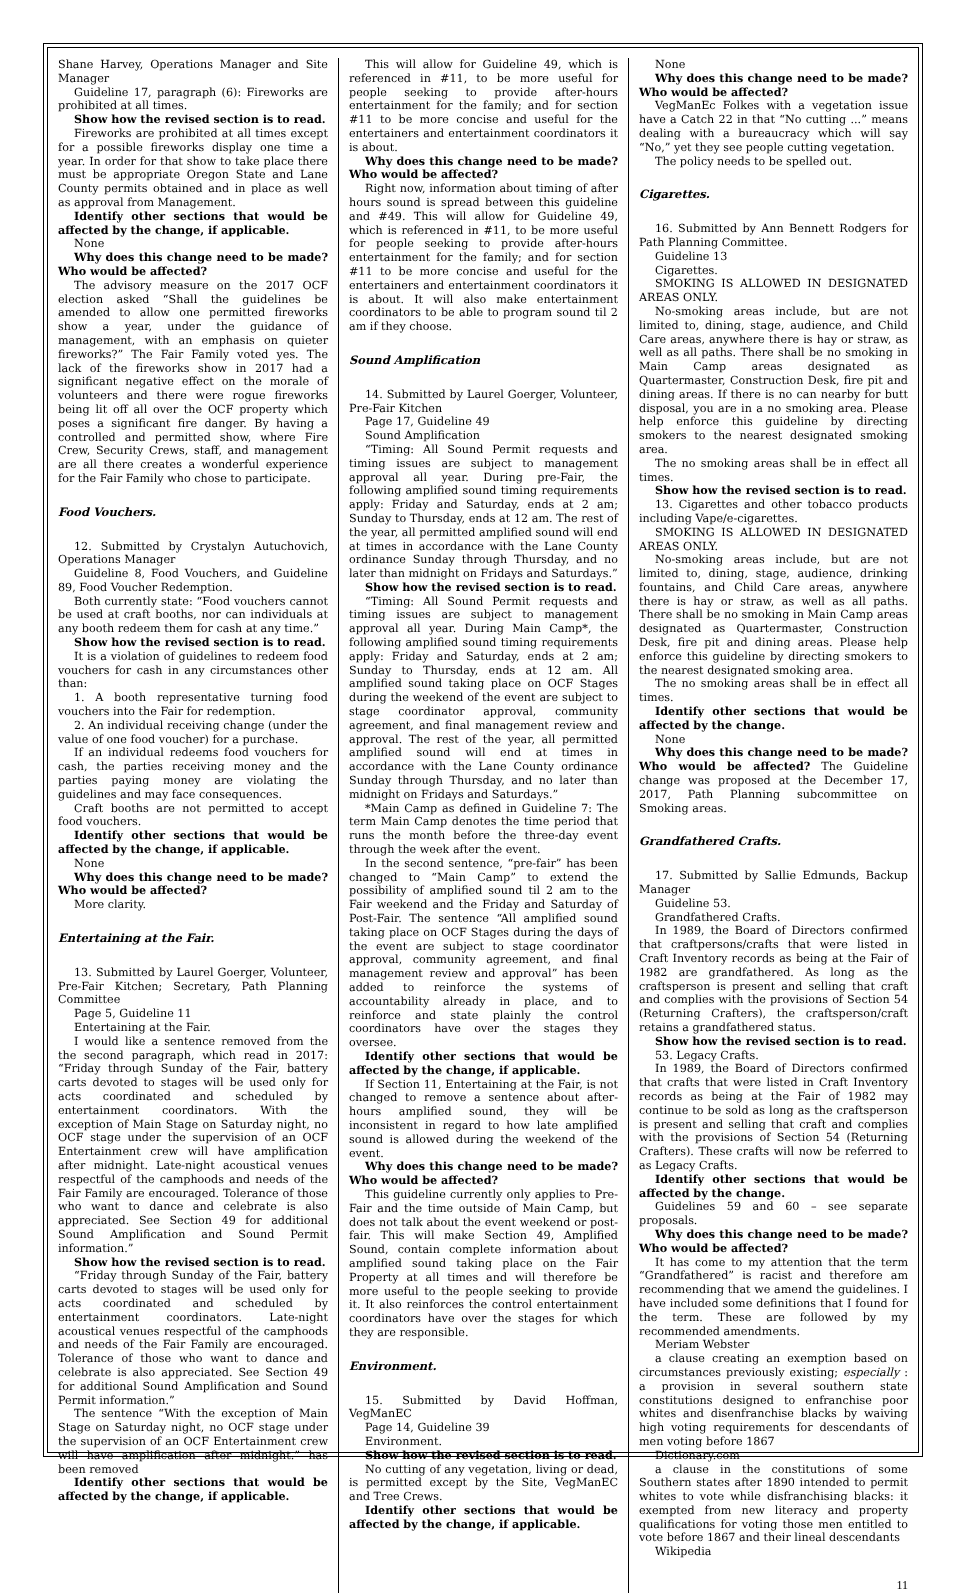Shane Harvey, Operations Manager and Site Manager
Guideline 17, paragraph (6): Fireworks are prohibited at all times.
Show how the revised section is to read.
Fireworks are prohibited at all times except for a possible fireworks display one time a year. In order for that show to take place there must be appropriate Oregon State and Lane County permits obtained and in place as well as approval from Management.
Identify other sections that would be affected by the change, if applicable.
None
Why does this change need to be made? Who would be affected?
The advisory measure on the 2017 OCF election asked “Shall the guidelines be amended to allow one permitted fireworks show a year, under the guidance of management, with an emphasis on quieter fireworks?” The Fair Family voted yes. The lack of the fireworks show in 2017 had a significant negative effect on the morale of volunteers and there were rogue fireworks being lit off all over the OCF property which poses a significant fire danger. By having a controlled and permitted show, where Fire Crew, Security Crews, staff, and management are all there creates a wonderful experience for the Fair Family who chose to participate.
Food Vouchers.
12. Submitted by Crystalyn Autuchovich, Operations Manager
Guideline 8, Food Vouchers, and Guideline 89, Food Voucher Redemption.
Both currently state: “Food vouchers cannot be used at craft booths, nor can individuals at any booth redeem them for cash at any time.”
Show how the revised section is to read.
It is a violation of guidelines to redeem food vouchers for cash in any circumstances other than:
1. A booth representative turning food vouchers into the Fair for redemption.
2. An individual receiving change (under the value of one food voucher) for a purchase.
If an individual redeems food vouchers for cash, the parties receiving money and the parties paying money are violating the guidelines and may face consequences.
Craft booths are not permitted to accept food vouchers.
Identify other sections that would be affected by the change, if applicable.
None
Why does this change need to be made? Who would be affected?
More clarity.
Entertaining at the Fair.
13. Submitted by Laurel Goerger, Volunteer, Pre-Fair Kitchen; Secretary, Path Planning Committee
Page 5, Guideline 11
Entertaining at the Fair.
I would like a sentence removed from the the second paragraph, which read in 2017: “Friday through Sunday of the Fair, battery carts devoted to stages will be used only for acts coordinated and scheduled by entertainment coordinators. With the exception of Main Stage on Saturday night, no OCF stage under the supervision of an OCF Entertainment crew will have amplification after midnight. Late-night acoustical venues respectful of the camphoods and needs of the Fair Family are encouraged. Tolerance of those who want to dance and celebrate is also appreciated. See Section 49 for additional Sound Amplification and Sound Permit information.”
Show how the revised section is to read.
“Friday through Sunday of the Fair, battery carts devoted to stages will be used only for acts coordinated and scheduled by entertainment coordinators. Late-night acoustical venues respectful of the camphoods and needs of the Fair Family are encouraged. Tolerance of those who want to dance and celebrate is also appreciated. See Section 49 for additional Sound Amplification and Sound Permit information.”
The sentence “With the exception of Main Stage on Saturday night, no OCF stage under the supervision of an OCF Entertainment crew will have amplification after midnight.” has been removed
Identify other sections that would be affected by the change, if applicable.
This will allow for Guideline 49, which is referenced in #11, to be more useful for people seeking to provide after-hours entertainment for the family; and for section #11 to be more concise and useful for the entertainers and entertainment coordinators it is about.
Why does this change need to be made? Who would be affected?
Right now, information about timing of after hours sound is spread between this guideline and #49. This will allow for Guideline 49, which is referenced in #11, to be more useful for people seeking to provide after-hours entertainment for the family; and for section #11 to be more concise and useful for the entertainers and entertainment coordinators it is about. It will also make entertainment coordinators to be able to program sound til 2 am if they choose.
Sound Amplification
14. Submitted by Laurel Goerger, Volunteer, Pre-Fair Kitchen
Page 17, Guideline 49
Sound Amplification
“Timing: All Sound Permit requests and timing issues are subject to management approval all year. During pre-Fair, the following amplified sound timing requirements apply: Friday and Saturday, ends at 2 am; Sunday to Thursday, ends at 12 am. The rest of the year, all permitted amplified sound will end at times in accordance with the Lane County ordinance Sunday through Thursday, and no later than midnight on Fridays and Saturdays.”
Show how the revised section is to read.
“Timing: All Sound Permit requests and timing issues are subject to management approval all year. During Main Camp*, the following amplified sound timing requirements apply: Friday and Saturday, ends at 2 am; Sunday to Thursday, ends at 12 am. All amplified sound taking place on OCF Stages during the weekend of the event are subject to stage coordinator approval, community agreement, and final management review and approval. The rest of the year, all permitted amplified sound will end at times in accordance with the Lane County ordinance Sunday through Thursday, and no later than midnight on Fridays and Saturdays.”
*Main Camp as defined in Guideline 7: The term Main Camp denotes the time period that runs the month before the three-day event through the week after the event.
In the second sentence, “pre-fair” has been changed to “Main Camp” to extend the possibility of amplified sound til 2 am to the Fair weekend and the Friday and Saturday of Post-Fair. The sentence “All amplified sound taking place on OCF Stages during the days of the event are subject to stage coordinator approval, community agreement, and final management review and approval” has been added to reinforce the systems of accountability already in place, and to reinforce and state plainly the control coordinators have over the stages they oversee.
Identify other sections that would be affected by the change, if applicable.
If Section 11, Entertaining at the Fair, is not changed to remove a sentence about after-hours amplified sound, they will be inconsistent in regard to how late amplified sound is allowed during the weekend of the event.
Why does this change need to be made? Who would be affected?
This guideline currently only applies to Pre-Fair and the time outside of Main Camp, but does not talk about the event weekend or post-fair. This will make Section 49, Amplified Sound, contain complete information about amplified sound taking place on the Fair Property at all times and will therefore be more useful to the people seeking to provide it. It also reinforces the control entertainment coordinators have over the stages for which they are responsible.
Environment.
15. Submitted by David Hoffman, VegManEC
Page 14, Guideline 39
Environment.
Show how the revised section is to read.
No cutting of any vegetation, living or dead, is permitted except by the Site, VegManEC and Tree Crews.
Identify other sections that would be affected by the change, if applicable.
None
Why does this change need to be made? Who would be affected?
VegManEc Folkes with a vegetation issue have a Catch 22 in that “No cutting ...” means dealing with a bureaucracy which will say “No,” yet they see people cutting vegetation.
The policy needs to be spelled out.
Cigarettes.
16. Submitted by Ann Bennett Rodgers for Path Planning Committee.
Guideline 13
Cigarettes.
SMOKING IS ALLOWED IN DESIGNATED AREAS ONLY.
No-smoking areas include, but are not limited to, dining, stage, audience, and Child Care areas, anywhere there is hay or straw, as well as all paths. There shall be no smoking in Main Camp areas designated as Quartermaster, Construction Desk, fire pit and dining areas. If there is no can nearby for butt disposal, you are in a no smoking area. Please help enforce this guideline by directing smokers to the nearest designated smoking area.
The no smoking areas shall be in effect all times.
Show how the revised section is to read.
13. Cigarettes and other tobacco products including Vape/e-cigarettes.
SMOKING IS ALLOWED IN DESIGNATED AREAS ONLY.
No-smoking areas include, but are not limited to, dining, stage, audience, drinking fountains, and Child Care areas, anywhere there is hay or straw, as well as all paths. There shall be no smoking in Main Camp areas designated as Quartermaster, Construction Desk, fire pit and dining areas. Please help enforce this guideline by directing smokers to the nearest designated smoking area.
The no smoking areas shall be in effect all times.
Identify other sections that would be affected by the change.
None
Why does this change need to be made? Who would be affected? The Guideline change was proposed at the December 17, 2017, Path Planning subcommittee on Smoking areas.
Grandfathered Crafts.
17. Submitted by Sallie Edmunds, Backup Manager
Guideline 53.
Grandfathered Crafts.
In 1989, the Board of Directors confirmed that craftpersons/crafts that were listed in Craft Inventory records as being at the Fair of 1982 are grandfathered. As long as the craftsperson is present and selling that craft and complies with the provisions of Section 54 (Returning Crafters), the craftsperson/craft retains a grandfathered status.
Show how the revised section is to read.
53. Legacy Crafts.
In 1989, the Board of Directors confirmed that crafts that were listed in Craft Inventory records as being at the Fair of 1982 may continue to be sold as long as the craftsperson is present and selling that craft and complies with the provisions of Section 54 (Returning Crafters). These crafts will now be referred to as Legacy Crafts.
Identify other sections that would be affected by the change.
Guidelines 59 and 60 – see separate proposals.
Why does this change need to be made? Who would be affected?
It has come to my attention that the term “Grandfathered” is racist and therefore am recommending that we amend the guidelines. I have included some definitions that I found for the term. These are followed by my recommended amendments.
Meriam Webster
a clause creating an exemption based on circumstances previously existing; especially : a provision in several southern state constitutions designed to enfranchise poor whites and disenfranchise blacks by waiving high voting requirements for descendants of men voting before 1867
Dictionary.com
a clause in the constitutions of some Southern states after 1890 intended to permit whites to vote while disfranchising blacks: it exempted from new literacy and property qualifications for voting those men entitled to vote before 1867 and their lineal descendants
Wikipedia
11